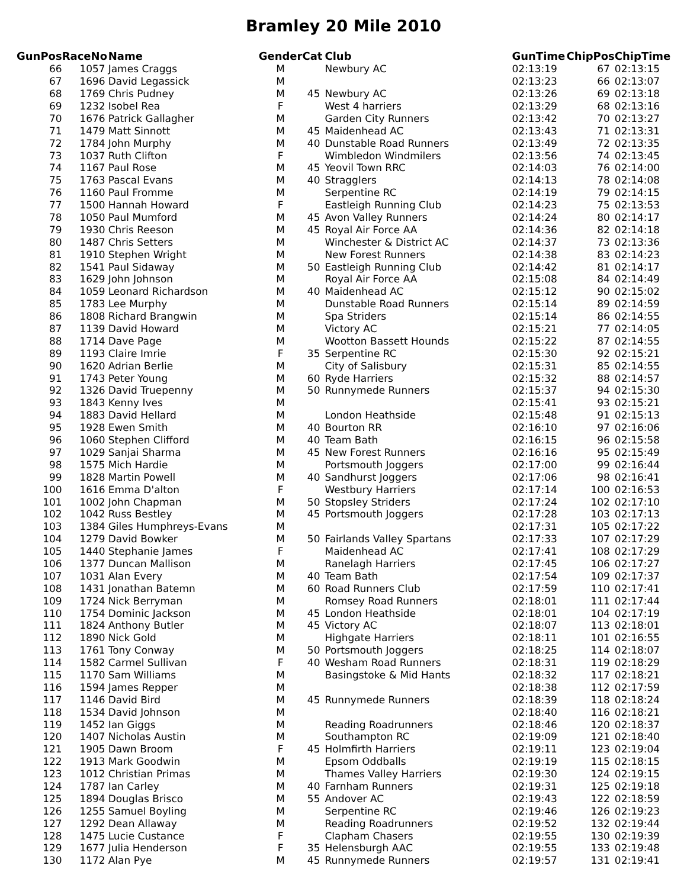Bramley 20 Mile 2010
| GunPos | RaceNo | Name | Gender | Cat | Club | GunTime | ChipPos | ChipTime |
| --- | --- | --- | --- | --- | --- | --- | --- | --- |
| 66 | 1057 | James Craggs | M | | Newbury AC | 02:13:19 | 67 | 02:13:15 |
| 67 | 1696 | David Legassick | M | | | 02:13:23 | 66 | 02:13:07 |
| 68 | 1769 | Chris Pudney | M | 45 | Newbury AC | 02:13:26 | 69 | 02:13:18 |
| 69 | 1232 | Isobel Rea | F | | West 4 harriers | 02:13:29 | 68 | 02:13:16 |
| 70 | 1676 | Patrick Gallagher | M | | Garden City Runners | 02:13:42 | 70 | 02:13:27 |
| 71 | 1479 | Matt Sinnott | M | 45 | Maidenhead AC | 02:13:43 | 71 | 02:13:31 |
| 72 | 1784 | John Murphy | M | 40 | Dunstable Road Runners | 02:13:49 | 72 | 02:13:35 |
| 73 | 1037 | Ruth Clifton | F | | Wimbledon Windmilers | 02:13:56 | 74 | 02:13:45 |
| 74 | 1167 | Paul Rose | M | 45 | Yeovil Town RRC | 02:14:03 | 76 | 02:14:00 |
| 75 | 1763 | Pascal Evans | M | 40 | Stragglers | 02:14:13 | 78 | 02:14:08 |
| 76 | 1160 | Paul Fromme | M | | Serpentine RC | 02:14:19 | 79 | 02:14:15 |
| 77 | 1500 | Hannah Howard | F | | Eastleigh Running Club | 02:14:23 | 75 | 02:13:53 |
| 78 | 1050 | Paul Mumford | M | 45 | Avon Valley Runners | 02:14:24 | 80 | 02:14:17 |
| 79 | 1930 | Chris Reeson | M | 45 | Royal Air Force AA | 02:14:36 | 82 | 02:14:18 |
| 80 | 1487 | Chris Setters | M | | Winchester & District AC | 02:14:37 | 73 | 02:13:36 |
| 81 | 1910 | Stephen Wright | M | | New Forest Runners | 02:14:38 | 83 | 02:14:23 |
| 82 | 1541 | Paul Sidaway | M | 50 | Eastleigh Running Club | 02:14:42 | 81 | 02:14:17 |
| 83 | 1629 | John Johnson | M | | Royal Air Force AA | 02:15:08 | 84 | 02:14:49 |
| 84 | 1059 | Leonard Richardson | M | 40 | Maidenhead AC | 02:15:12 | 90 | 02:15:02 |
| 85 | 1783 | Lee Murphy | M | | Dunstable Road Runners | 02:15:14 | 89 | 02:14:59 |
| 86 | 1808 | Richard Brangwin | M | | Spa Striders | 02:15:14 | 86 | 02:14:55 |
| 87 | 1139 | David Howard | M | | Victory AC | 02:15:21 | 77 | 02:14:05 |
| 88 | 1714 | Dave Page | M | | Wootton Bassett Hounds | 02:15:22 | 87 | 02:14:55 |
| 89 | 1193 | Claire Imrie | F | 35 | Serpentine RC | 02:15:30 | 92 | 02:15:21 |
| 90 | 1620 | Adrian Berlie | M | | City of Salisbury | 02:15:31 | 85 | 02:14:55 |
| 91 | 1743 | Peter Young | M | 60 | Ryde Harriers | 02:15:32 | 88 | 02:14:57 |
| 92 | 1326 | David Truepenny | M | 50 | Runnymede Runners | 02:15:37 | 94 | 02:15:30 |
| 93 | 1843 | Kenny Ives | M | | | 02:15:41 | 93 | 02:15:21 |
| 94 | 1883 | David Hellard | M | | London Heathside | 02:15:48 | 91 | 02:15:13 |
| 95 | 1928 | Ewen Smith | M | 40 | Bourton RR | 02:16:10 | 97 | 02:16:06 |
| 96 | 1060 | Stephen Clifford | M | 40 | Team Bath | 02:16:15 | 96 | 02:15:58 |
| 97 | 1029 | Sanjai Sharma | M | 45 | New Forest Runners | 02:16:16 | 95 | 02:15:49 |
| 98 | 1575 | Mich Hardie | M | | Portsmouth Joggers | 02:17:00 | 99 | 02:16:44 |
| 99 | 1828 | Martin Powell | M | 40 | Sandhurst Joggers | 02:17:06 | 98 | 02:16:41 |
| 100 | 1616 | Emma D'alton | F | | Westbury Harriers | 02:17:14 | 100 | 02:16:53 |
| 101 | 1002 | John Chapman | M | 50 | Stopsley Striders | 02:17:24 | 102 | 02:17:10 |
| 102 | 1042 | Russ Bestley | M | 45 | Portsmouth Joggers | 02:17:28 | 103 | 02:17:13 |
| 103 | 1384 | Giles Humphreys-Evans | M | | | 02:17:31 | 105 | 02:17:22 |
| 104 | 1279 | David Bowker | M | 50 | Fairlands Valley Spartans | 02:17:33 | 107 | 02:17:29 |
| 105 | 1440 | Stephanie James | F | | Maidenhead AC | 02:17:41 | 108 | 02:17:29 |
| 106 | 1377 | Duncan Mallison | M | | Ranelagh Harriers | 02:17:45 | 106 | 02:17:27 |
| 107 | 1031 | Alan Every | M | 40 | Team Bath | 02:17:54 | 109 | 02:17:37 |
| 108 | 1431 | Jonathan Batemn | M | 60 | Road Runners Club | 02:17:59 | 110 | 02:17:41 |
| 109 | 1724 | Nick Berryman | M | | Romsey Road Runners | 02:18:01 | 111 | 02:17:44 |
| 110 | 1754 | Dominic Jackson | M | 45 | London Heathside | 02:18:01 | 104 | 02:17:19 |
| 111 | 1824 | Anthony Butler | M | 45 | Victory AC | 02:18:07 | 113 | 02:18:01 |
| 112 | 1890 | Nick Gold | M | | Highgate Harriers | 02:18:11 | 101 | 02:16:55 |
| 113 | 1761 | Tony Conway | M | 50 | Portsmouth Joggers | 02:18:25 | 114 | 02:18:07 |
| 114 | 1582 | Carmel Sullivan | F | 40 | Wesham Road Runners | 02:18:31 | 119 | 02:18:29 |
| 115 | 1170 | Sam Williams | M | | Basingstoke & Mid Hants | 02:18:32 | 117 | 02:18:21 |
| 116 | 1594 | James Repper | M | | | 02:18:38 | 112 | 02:17:59 |
| 117 | 1146 | David Bird | M | 45 | Runnymede Runners | 02:18:39 | 118 | 02:18:24 |
| 118 | 1534 | David Johnson | M | | | 02:18:40 | 116 | 02:18:21 |
| 119 | 1452 | Ian Giggs | M | | Reading Roadrunners | 02:18:46 | 120 | 02:18:37 |
| 120 | 1407 | Nicholas Austin | M | | Southampton RC | 02:19:09 | 121 | 02:18:40 |
| 121 | 1905 | Dawn Broom | F | 45 | Holmfirth Harriers | 02:19:11 | 123 | 02:19:04 |
| 122 | 1913 | Mark Goodwin | M | | Epsom Oddballs | 02:19:19 | 115 | 02:18:15 |
| 123 | 1012 | Christian Primas | M | | Thames Valley Harriers | 02:19:30 | 124 | 02:19:15 |
| 124 | 1787 | Ian Carley | M | 40 | Farnham Runners | 02:19:31 | 125 | 02:19:18 |
| 125 | 1894 | Douglas Brisco | M | 55 | Andover AC | 02:19:43 | 122 | 02:18:59 |
| 126 | 1255 | Samuel Boyling | M | | Serpentine RC | 02:19:46 | 126 | 02:19:23 |
| 127 | 1292 | Dean Allaway | M | | Reading Roadrunners | 02:19:52 | 132 | 02:19:44 |
| 128 | 1475 | Lucie Custance | F | | Clapham Chasers | 02:19:55 | 130 | 02:19:39 |
| 129 | 1677 | Julia Henderson | F | 35 | Helensburgh AAC | 02:19:55 | 133 | 02:19:48 |
| 130 | 1172 | Alan Pye | M | 45 | Runnymede Runners | 02:19:57 | 131 | 02:19:41 |